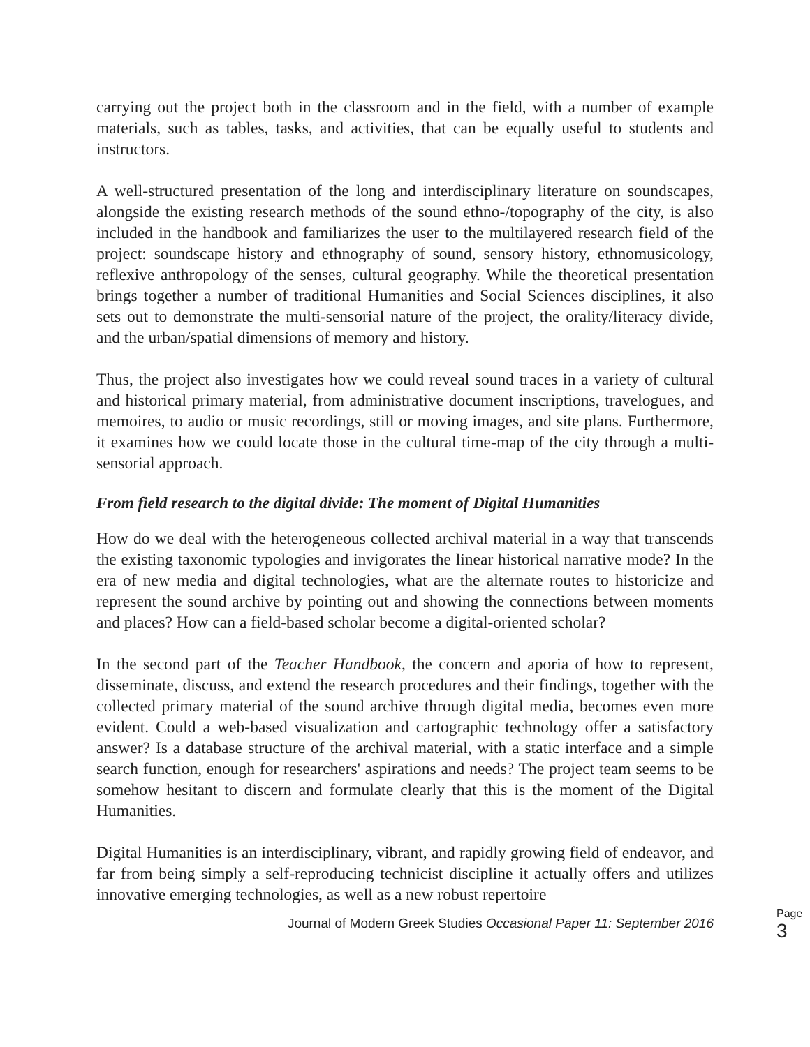carrying out the project both in the classroom and in the field, with a number of example materials, such as tables, tasks, and activities, that can be equally useful to students and instructors.
A well-structured presentation of the long and interdisciplinary literature on soundscapes, alongside the existing research methods of the sound ethno-/topography of the city, is also included in the handbook and familiarizes the user to the multilayered research field of the project: soundscape history and ethnography of sound, sensory history, ethnomusicology, reflexive anthropology of the senses, cultural geography. While the theoretical presentation brings together a number of traditional Humanities and Social Sciences disciplines, it also sets out to demonstrate the multi-sensorial nature of the project, the orality/literacy divide, and the urban/spatial dimensions of memory and history.
Thus, the project also investigates how we could reveal sound traces in a variety of cultural and historical primary material, from administrative document inscriptions, travelogues, and memoires, to audio or music recordings, still or moving images, and site plans. Furthermore, it examines how we could locate those in the cultural time-map of the city through a multi-sensorial approach.
From field research to the digital divide: The moment of Digital Humanities
How do we deal with the heterogeneous collected archival material in a way that transcends the existing taxonomic typologies and invigorates the linear historical narrative mode? In the era of new media and digital technologies, what are the alternate routes to historicize and represent the sound archive by pointing out and showing the connections between moments and places? How can a field-based scholar become a digital-oriented scholar?
In the second part of the Teacher Handbook, the concern and aporia of how to represent, disseminate, discuss, and extend the research procedures and their findings, together with the collected primary material of the sound archive through digital media, becomes even more evident. Could a web-based visualization and cartographic technology offer a satisfactory answer? Is a database structure of the archival material, with a static interface and a simple search function, enough for researchers' aspirations and needs? The project team seems to be somehow hesitant to discern and formulate clearly that this is the moment of the Digital Humanities.
Digital Humanities is an interdisciplinary, vibrant, and rapidly growing field of endeavor, and far from being simply a self-reproducing technicist discipline it actually offers and utilizes innovative emerging technologies, as well as a new robust repertoire
Journal of Modern Greek Studies Occasional Paper 11: September 2016
Page 3